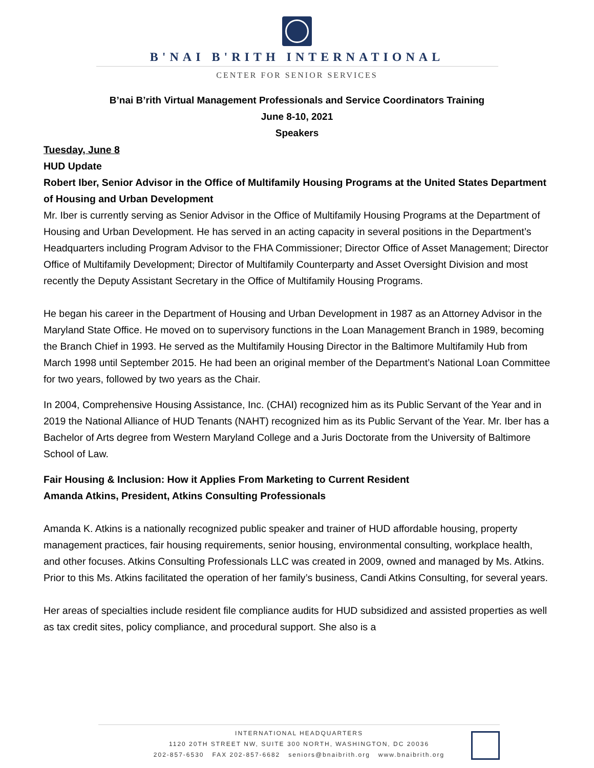B'NAI B'RITH INTERNATIONAL
CENTER FOR SENIOR SERVICES
B’nai B’rith Virtual Management Professionals and Service Coordinators Training
June 8-10, 2021
Speakers
Tuesday, June 8
HUD Update
Robert Iber, Senior Advisor in the Office of Multifamily Housing Programs at the United States Department of Housing and Urban Development
Mr. Iber is currently serving as Senior Advisor in the Office of Multifamily Housing Programs at the Department of Housing and Urban Development. He has served in an acting capacity in several positions in the Department’s Headquarters including Program Advisor to the FHA Commissioner; Director Office of Asset Management; Director Office of Multifamily Development; Director of Multifamily Counterparty and Asset Oversight Division and most recently the Deputy Assistant Secretary in the Office of Multifamily Housing Programs.
He began his career in the Department of Housing and Urban Development in 1987 as an Attorney Advisor in the Maryland State Office. He moved on to supervisory functions in the Loan Management Branch in 1989, becoming the Branch Chief in 1993. He served as the Multifamily Housing Director in the Baltimore Multifamily Hub from March 1998 until September 2015. He had been an original member of the Department’s National Loan Committee for two years, followed by two years as the Chair.
In 2004, Comprehensive Housing Assistance, Inc. (CHAI) recognized him as its Public Servant of the Year and in 2019 the National Alliance of HUD Tenants (NAHT) recognized him as its Public Servant of the Year. Mr. Iber has a Bachelor of Arts degree from Western Maryland College and a Juris Doctorate from the University of Baltimore School of Law.
Fair Housing & Inclusion: How it Applies From Marketing to Current Resident
Amanda Atkins, President, Atkins Consulting Professionals
Amanda K. Atkins is a nationally recognized public speaker and trainer of HUD affordable housing, property management practices, fair housing requirements, senior housing, environmental consulting, workplace health, and other focuses. Atkins Consulting Professionals LLC was created in 2009, owned and managed by Ms. Atkins. Prior to this Ms. Atkins facilitated the operation of her family’s business, Candi Atkins Consulting, for several years.
Her areas of specialties include resident file compliance audits for HUD subsidized and assisted properties as well as tax credit sites, policy compliance, and procedural support. She also is a
INTERNATIONAL HEADQUARTERS
1120 20TH STREET NW, SUITE 300 NORTH, WASHINGTON, DC 20036
202-857-6530 FAX 202-857-6682 seniors@bnaibrith.org www.bnaibrith.org